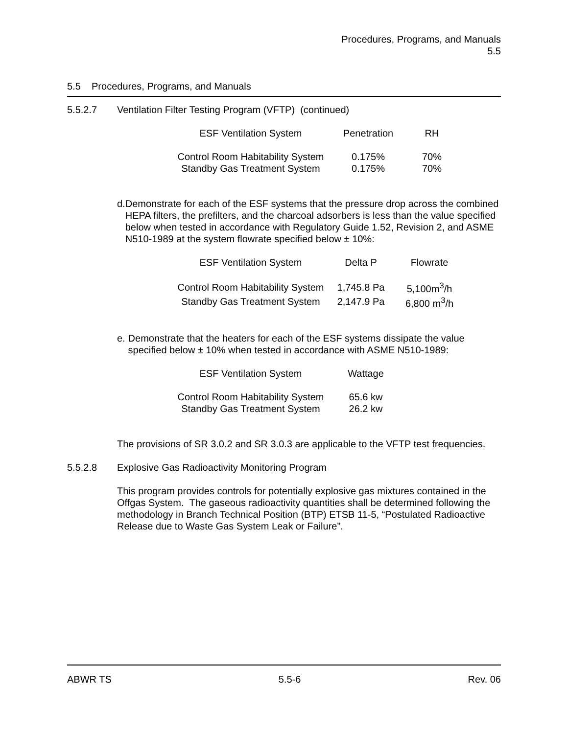Procedures, Programs, and Manuals
5.5
5.5 Procedures, Programs, and Manuals
5.5.2.7 Ventilation Filter Testing Program (VFTP) (continued)
| ESF Ventilation System | Penetration | RH |
| --- | --- | --- |
| Control Room Habitability System | 0.175% | 70% |
| Standby Gas Treatment System | 0.175% | 70% |
d. Demonstrate for each of the ESF systems that the pressure drop across the combined HEPA filters, the prefilters, and the charcoal adsorbers is less than the value specified below when tested in accordance with Regulatory Guide 1.52, Revision 2, and ASME N510-1989 at the system flowrate specified below ± 10%:
| ESF Ventilation System | Delta P | Flowrate |
| --- | --- | --- |
| Control Room Habitability System | 1,745.8 Pa | 5,100m<sup>3</sup>/h |
| Standby Gas Treatment System | 2,147.9 Pa | 6,800 m<sup>3</sup>/h |
e. Demonstrate that the heaters for each of the ESF systems dissipate the value specified below ± 10% when tested in accordance with ASME N510-1989:
| ESF Ventilation System | Wattage |
| --- | --- |
| Control Room Habitability System | 65.6 kw |
| Standby Gas Treatment System | 26.2 kw |
The provisions of SR 3.0.2 and SR 3.0.3 are applicable to the VFTP test frequencies.
5.5.2.8 Explosive Gas Radioactivity Monitoring Program
This program provides controls for potentially explosive gas mixtures contained in the Offgas System. The gaseous radioactivity quantities shall be determined following the methodology in Branch Technical Position (BTP) ETSB 11-5, “Postulated Radioactive Release due to Waste Gas System Leak or Failure”.
ABWR TS 5.5-6 Rev. 06